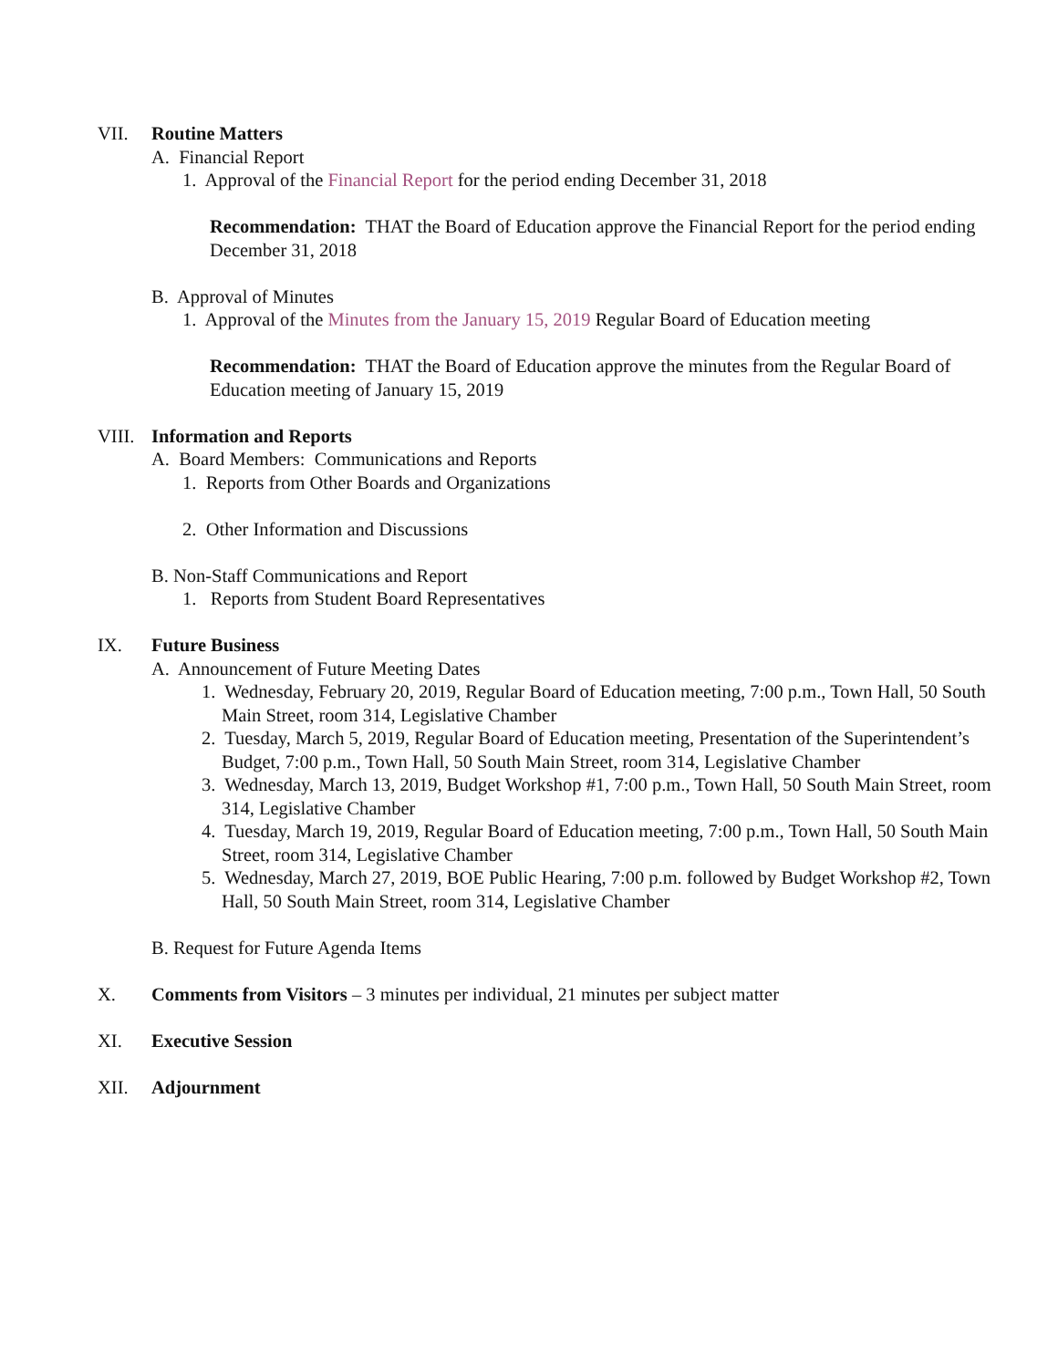VII. Routine Matters
A. Financial Report
1. Approval of the Financial Report for the period ending December 31, 2018
Recommendation: THAT the Board of Education approve the Financial Report for the period ending December 31, 2018
B. Approval of Minutes
1. Approval of the Minutes from the January 15, 2019 Regular Board of Education meeting
Recommendation: THAT the Board of Education approve the minutes from the Regular Board of Education meeting of January 15, 2019
VIII. Information and Reports
A. Board Members: Communications and Reports
1. Reports from Other Boards and Organizations
2. Other Information and Discussions
B. Non-Staff Communications and Report
1. Reports from Student Board Representatives
IX. Future Business
A. Announcement of Future Meeting Dates
1. Wednesday, February 20, 2019, Regular Board of Education meeting, 7:00 p.m., Town Hall, 50 South Main Street, room 314, Legislative Chamber
2. Tuesday, March 5, 2019, Regular Board of Education meeting, Presentation of the Superintendent’s Budget, 7:00 p.m., Town Hall, 50 South Main Street, room 314, Legislative Chamber
3. Wednesday, March 13, 2019, Budget Workshop #1, 7:00 p.m., Town Hall, 50 South Main Street, room 314, Legislative Chamber
4. Tuesday, March 19, 2019, Regular Board of Education meeting, 7:00 p.m., Town Hall, 50 South Main Street, room 314, Legislative Chamber
5. Wednesday, March 27, 2019, BOE Public Hearing, 7:00 p.m. followed by Budget Workshop #2, Town Hall, 50 South Main Street, room 314, Legislative Chamber
B. Request for Future Agenda Items
X. Comments from Visitors – 3 minutes per individual, 21 minutes per subject matter
XI. Executive Session
XII. Adjournment